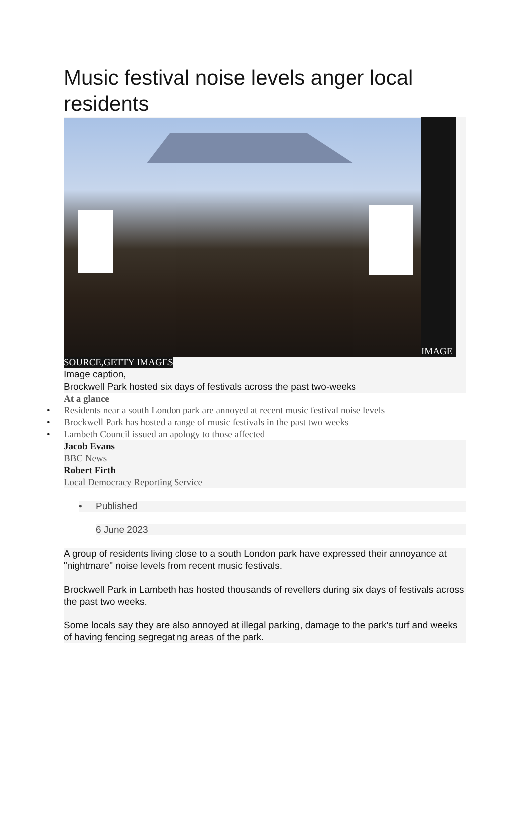Music festival noise levels anger local residents
IMAGE
SOURCE,GETTY IMAGES
Image caption,
Brockwell Park hosted six days of festivals across the past two-weeks
At a glance
• Residents near a south London park are annoyed at recent music festival noise levels
• Brockwell Park has hosted a range of music festivals in the past two weeks
• Lambeth Council issued an apology to those affected
Jacob Evans
BBC News
Robert Firth
Local Democracy Reporting Service
• Published
6 June 2023
A group of residents living close to a south London park have expressed their annoyance at "nightmare" noise levels from recent music festivals.
Brockwell Park in Lambeth has hosted thousands of revellers during six days of festivals across the past two weeks.
Some locals say they are also annoyed at illegal parking, damage to the park's turf and weeks of having fencing segregating areas of the park.